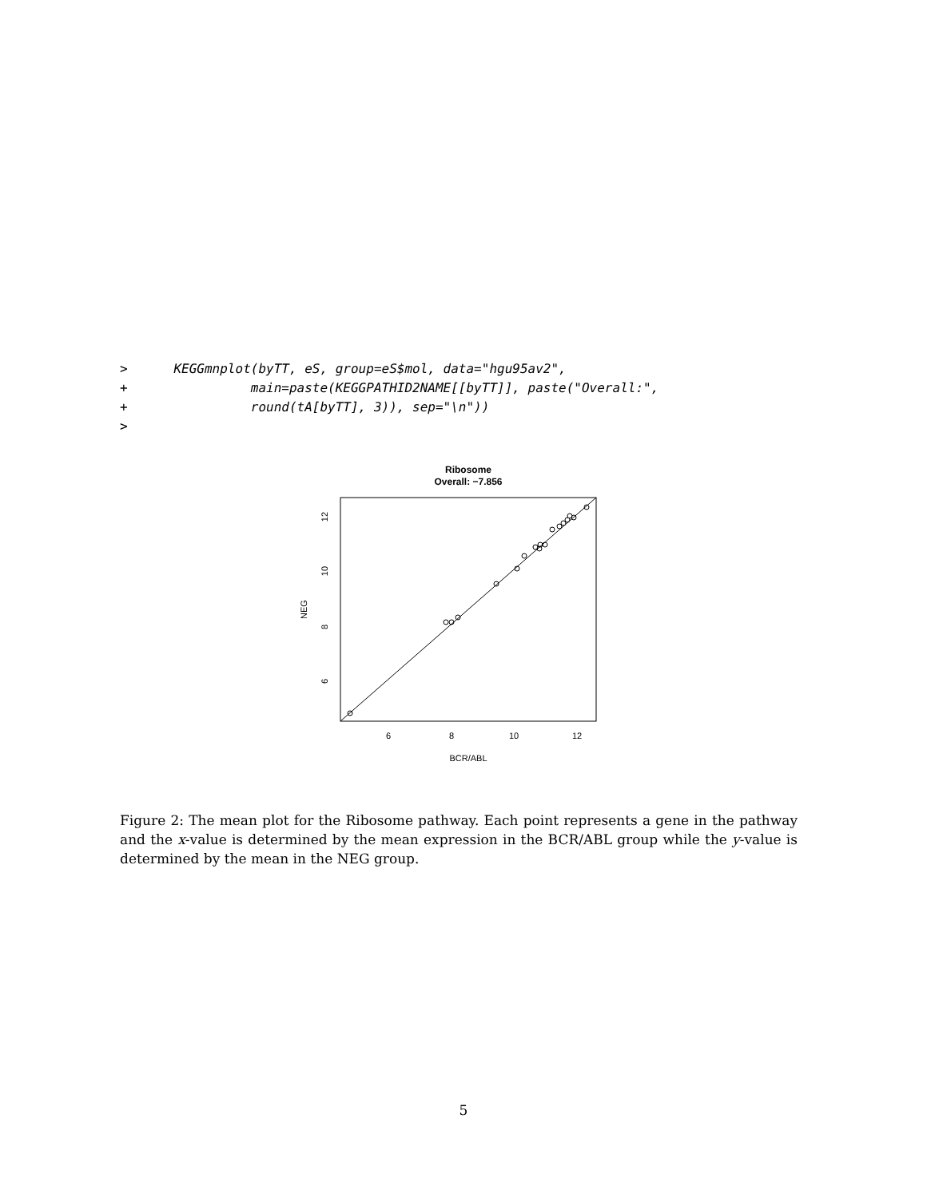>      KEGGmnplot(byTT, eS, group=eS$mol, data="hgu95av2",
+                main=paste(KEGGPATHID2NAME[[byTT]], paste("Overall:",
+                round(tA[byTT], 3)), sep="\n"))
>
Ribosome
Overall: −7.856
6
8
10
12
BCR/ABL
6
8
10
12
NEG
Figure 2: The mean plot for the Ribosome pathway. Each point represents a gene in the pathway and the x-value is determined by the mean expression in the BCR/ABL group while the y-value is determined by the mean in the NEG group.
5